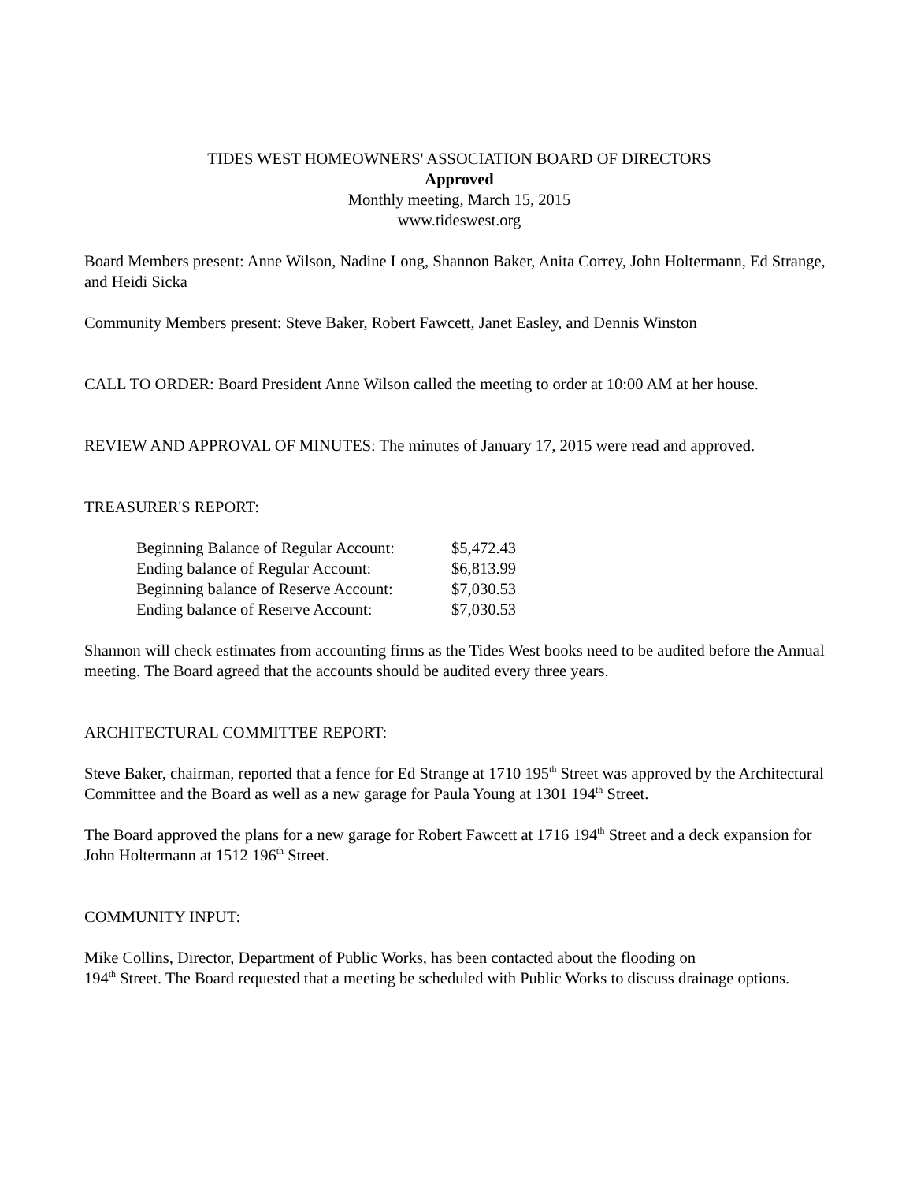TIDES WEST HOMEOWNERS' ASSOCIATION BOARD OF DIRECTORS
Approved
Monthly meeting, March 15, 2015
www.tideswest.org
Board Members present: Anne Wilson, Nadine Long, Shannon Baker, Anita Correy, John Holtermann, Ed Strange, and Heidi Sicka
Community Members present: Steve Baker, Robert Fawcett, Janet Easley, and Dennis Winston
CALL TO ORDER: Board President Anne Wilson called the meeting to order at 10:00 AM at her house.
REVIEW AND APPROVAL OF MINUTES: The minutes of January 17, 2015 were read and approved.
TREASURER'S REPORT:
| Beginning Balance of Regular Account: | $5,472.43 |
| Ending balance of Regular Account: | $6,813.99 |
| Beginning balance of Reserve Account: | $7,030.53 |
| Ending balance of Reserve Account: | $7,030.53 |
Shannon will check estimates from accounting firms as the Tides West books need to be audited before the Annual meeting. The Board agreed that the accounts should be audited every three years.
ARCHITECTURAL COMMITTEE REPORT:
Steve Baker, chairman, reported that a fence for Ed Strange at 1710 195<sup>th</sup> Street was approved by the Architectural Committee and the Board as well as a new garage for Paula Young at 1301 194<sup>th</sup> Street.
The Board approved the plans for a new garage for Robert Fawcett at 1716 194<sup>th</sup> Street and a deck expansion for John Holtermann at 1512 196<sup>th</sup> Street.
COMMUNITY INPUT:
Mike Collins, Director, Department of Public Works, has been contacted about the flooding on
194<sup>th</sup> Street. The Board requested that a meeting be scheduled with Public Works to discuss drainage options.